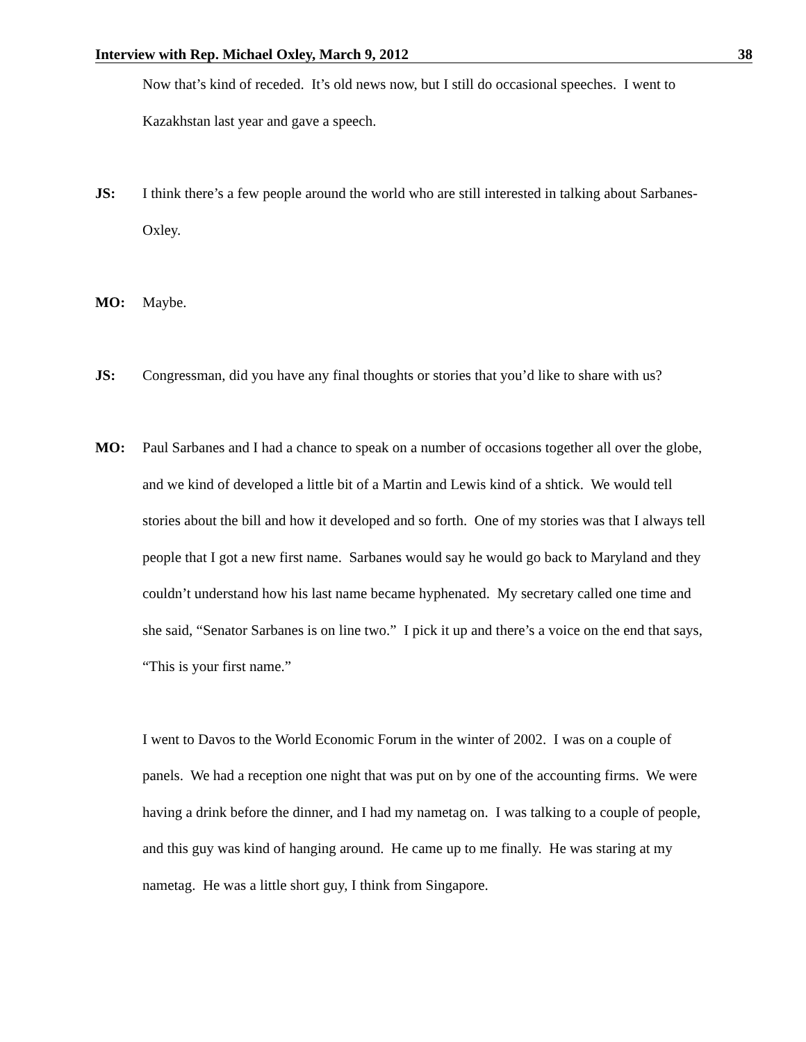Interview with Rep. Michael Oxley, March 9, 2012 38
Now that’s kind of receded. It’s old news now, but I still do occasional speeches. I went to Kazakhstan last year and gave a speech.
JS: I think there’s a few people around the world who are still interested in talking about Sarbanes-Oxley.
MO: Maybe.
JS: Congressman, did you have any final thoughts or stories that you’d like to share with us?
MO: Paul Sarbanes and I had a chance to speak on a number of occasions together all over the globe, and we kind of developed a little bit of a Martin and Lewis kind of a shtick. We would tell stories about the bill and how it developed and so forth. One of my stories was that I always tell people that I got a new first name. Sarbanes would say he would go back to Maryland and they couldn’t understand how his last name became hyphenated. My secretary called one time and she said, “Senator Sarbanes is on line two.” I pick it up and there’s a voice on the end that says, “This is your first name.”
I went to Davos to the World Economic Forum in the winter of 2002. I was on a couple of panels. We had a reception one night that was put on by one of the accounting firms. We were having a drink before the dinner, and I had my nametag on. I was talking to a couple of people, and this guy was kind of hanging around. He came up to me finally. He was staring at my nametag. He was a little short guy, I think from Singapore.